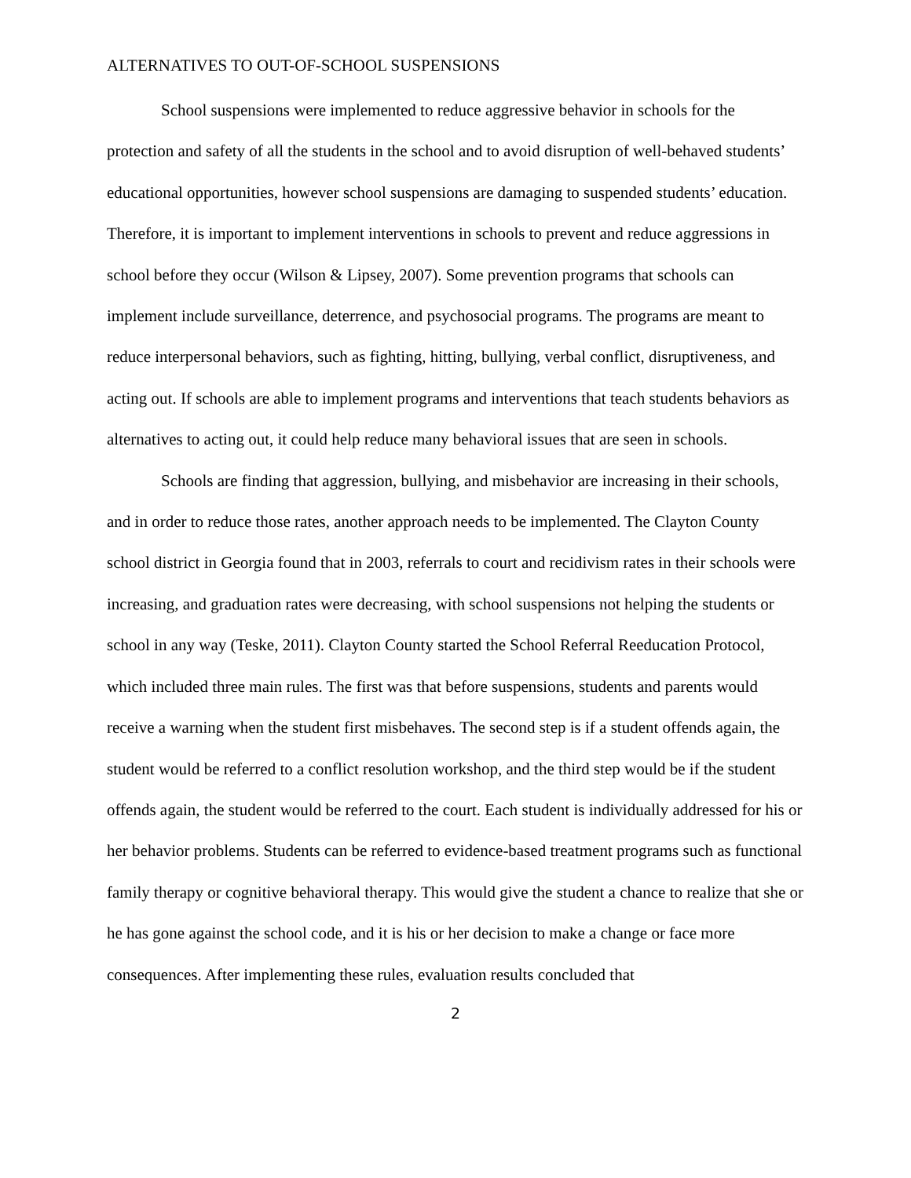ALTERNATIVES TO OUT-OF-SCHOOL SUSPENSIONS
School suspensions were implemented to reduce aggressive behavior in schools for the protection and safety of all the students in the school and to avoid disruption of well-behaved students’ educational opportunities, however school suspensions are damaging to suspended students’ education. Therefore, it is important to implement interventions in schools to prevent and reduce aggressions in school before they occur (Wilson & Lipsey, 2007). Some prevention programs that schools can implement include surveillance, deterrence, and psychosocial programs. The programs are meant to reduce interpersonal behaviors, such as fighting, hitting, bullying, verbal conflict, disruptiveness, and acting out. If schools are able to implement programs and interventions that teach students behaviors as alternatives to acting out, it could help reduce many behavioral issues that are seen in schools.
Schools are finding that aggression, bullying, and misbehavior are increasing in their schools, and in order to reduce those rates, another approach needs to be implemented. The Clayton County school district in Georgia found that in 2003, referrals to court and recidivism rates in their schools were increasing, and graduation rates were decreasing, with school suspensions not helping the students or school in any way (Teske, 2011). Clayton County started the School Referral Reeducation Protocol, which included three main rules. The first was that before suspensions, students and parents would receive a warning when the student first misbehaves. The second step is if a student offends again, the student would be referred to a conflict resolution workshop, and the third step would be if the student offends again, the student would be referred to the court. Each student is individually addressed for his or her behavior problems. Students can be referred to evidence-based treatment programs such as functional family therapy or cognitive behavioral therapy. This would give the student a chance to realize that she or he has gone against the school code, and it is his or her decision to make a change or face more consequences. After implementing these rules, evaluation results concluded that
2